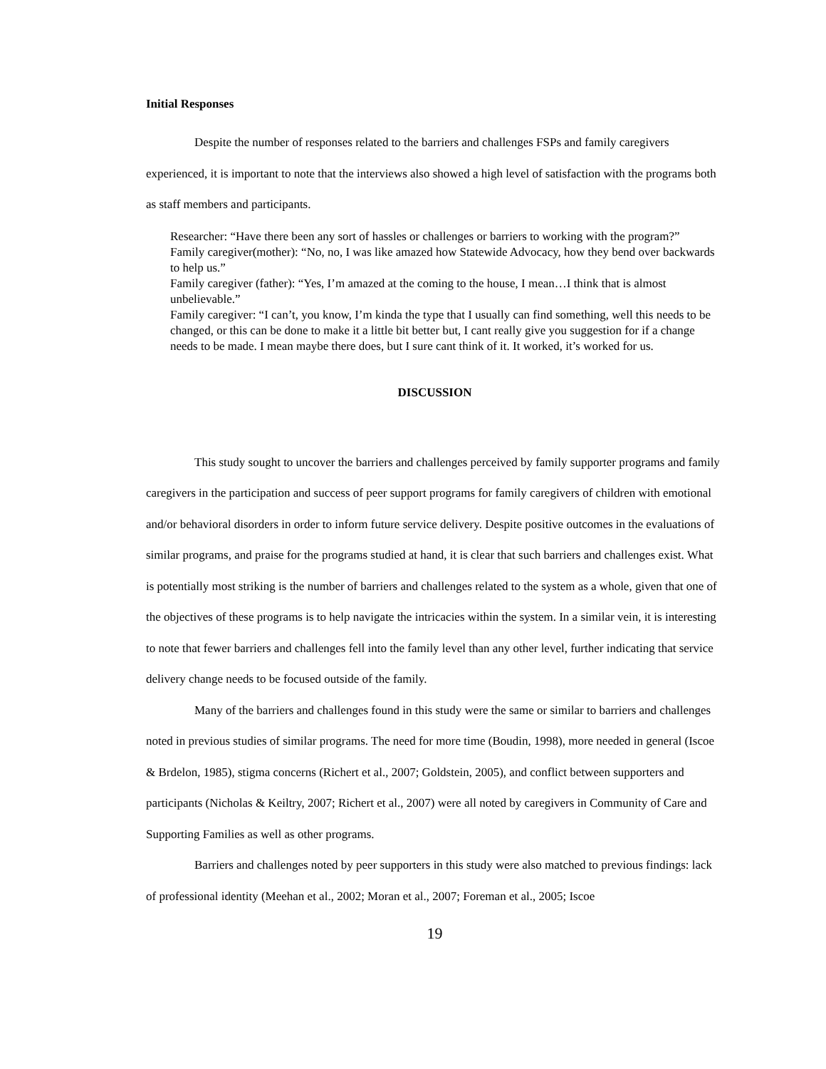Initial Responses
Despite the number of responses related to the barriers and challenges FSPs and family caregivers experienced, it is important to note that the interviews also showed a high level of satisfaction with the programs both as staff members and participants.
Researcher: “Have there been any sort of hassles or challenges or barriers to working with the program?”
Family caregiver(mother): “No, no, I was like amazed how Statewide Advocacy, how they bend over backwards to help us.”
Family caregiver (father): “Yes, I’m amazed at the coming to the house, I mean…I think that is almost unbelievable.”
Family caregiver: “I can’t, you know, I’m kinda the type that I usually can find something, well this needs to be changed, or this can be done to make it a little bit better but, I cant really give you suggestion for if a change needs to be made. I mean maybe there does, but I sure cant think of it. It worked, it’s worked for us.
DISCUSSION
This study sought to uncover the barriers and challenges perceived by family supporter programs and family caregivers in the participation and success of peer support programs for family caregivers of children with emotional and/or behavioral disorders in order to inform future service delivery. Despite positive outcomes in the evaluations of similar programs, and praise for the programs studied at hand, it is clear that such barriers and challenges exist. What is potentially most striking is the number of barriers and challenges related to the system as a whole, given that one of the objectives of these programs is to help navigate the intricacies within the system. In a similar vein, it is interesting to note that fewer barriers and challenges fell into the family level than any other level, further indicating that service delivery change needs to be focused outside of the family.
Many of the barriers and challenges found in this study were the same or similar to barriers and challenges noted in previous studies of similar programs. The need for more time (Boudin, 1998), more needed in general (Iscoe & Brdelon, 1985), stigma concerns (Richert et al., 2007; Goldstein, 2005), and conflict between supporters and participants (Nicholas & Keiltry, 2007; Richert et al., 2007) were all noted by caregivers in Community of Care and Supporting Families as well as other programs.
Barriers and challenges noted by peer supporters in this study were also matched to previous findings: lack of professional identity (Meehan et al., 2002; Moran et al., 2007; Foreman et al., 2005; Iscoe
19